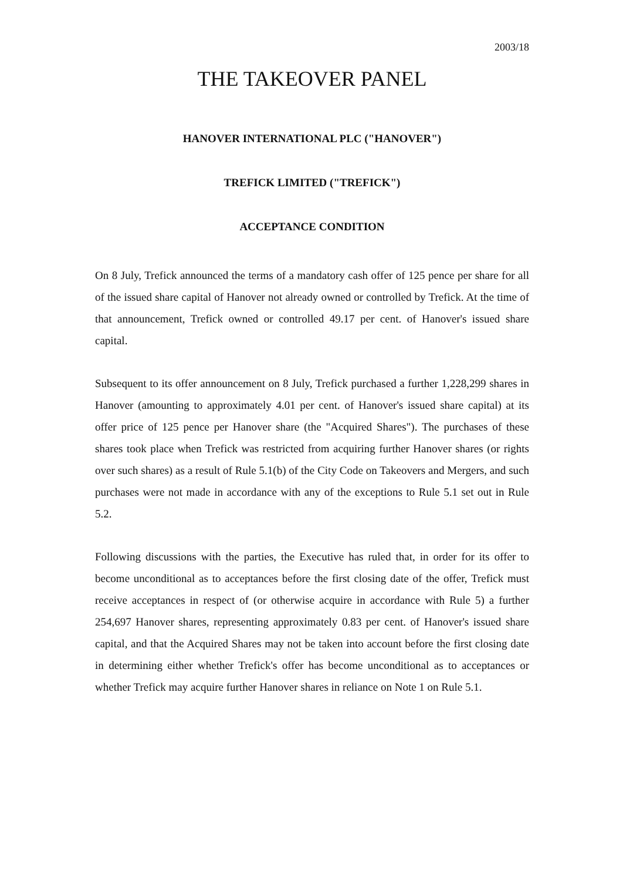2003/18
THE TAKEOVER PANEL
HANOVER INTERNATIONAL PLC ("HANOVER")
TREFICK LIMITED ("TREFICK")
ACCEPTANCE CONDITION
On 8 July, Trefick announced the terms of a mandatory cash offer of 125 pence per share for all of the issued share capital of Hanover not already owned or controlled by Trefick. At the time of that announcement, Trefick owned or controlled 49.17 per cent. of Hanover's issued share capital.
Subsequent to its offer announcement on 8 July, Trefick purchased a further 1,228,299 shares in Hanover (amounting to approximately 4.01 per cent. of Hanover's issued share capital) at its offer price of 125 pence per Hanover share (the "Acquired Shares"). The purchases of these shares took place when Trefick was restricted from acquiring further Hanover shares (or rights over such shares) as a result of Rule 5.1(b) of the City Code on Takeovers and Mergers, and such purchases were not made in accordance with any of the exceptions to Rule 5.1 set out in Rule 5.2.
Following discussions with the parties, the Executive has ruled that, in order for its offer to become unconditional as to acceptances before the first closing date of the offer, Trefick must receive acceptances in respect of (or otherwise acquire in accordance with Rule 5) a further 254,697 Hanover shares, representing approximately 0.83 per cent. of Hanover's issued share capital, and that the Acquired Shares may not be taken into account before the first closing date in determining either whether Trefick's offer has become unconditional as to acceptances or whether Trefick may acquire further Hanover shares in reliance on Note 1 on Rule 5.1.